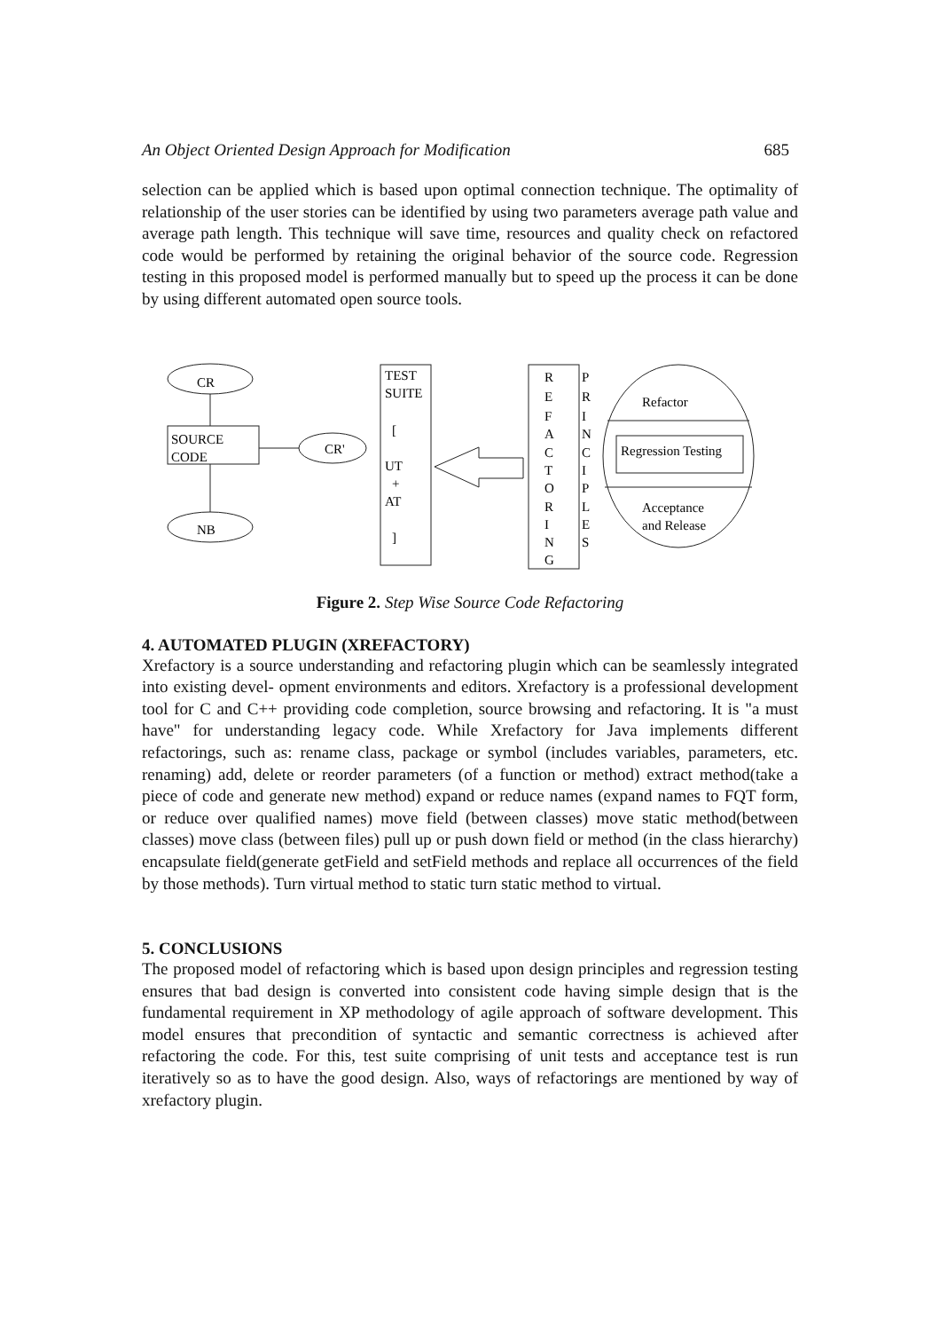An Object Oriented Design Approach for Modification 685
selection can be applied which is based upon optimal connection technique. The optimality of relationship of the user stories can be identified by using two parameters average path value and average path length. This technique will save time, resources and quality check on refactored code would be performed by retaining the original behavior of the source code. Regression testing in this proposed model is performed manually but to speed up the process it can be done by using different automated open source tools.
CR
NB
SOURCE
CODE
CR'
TEST
SUITE
[
UT
+
AT
]
R
E
F
A
C
T
O
R
I
N
G
P
R
I
N
C
I
P
L
E
S
Refactor
Regression Testing
Acceptance
and Release
Figure 2. Step Wise Source Code Refactoring
4. AUTOMATED PLUGIN (XREFACTORY)
Xrefactory is a source understanding and refactoring plugin which can be seamlessly integrated into existing devel- opment environments and editors. Xrefactory is a professional development tool for C and C++ providing code completion, source browsing and refactoring. It is "a must have" for understanding legacy code. While Xrefactory for Java implements different refactorings, such as: rename class, package or symbol (includes variables, parameters, etc. renaming) add, delete or reorder parameters (of a function or method) extract method(take a piece of code and generate new method) expand or reduce names (expand names to FQT form, or reduce over qualified names) move field (between classes) move static method(between classes) move class (between files) pull up or push down field or method (in the class hierarchy) encapsulate field(generate getField and setField methods and replace all occurrences of the field by those methods). Turn virtual method to static turn static method to virtual.
5. CONCLUSIONS
The proposed model of refactoring which is based upon design principles and regression testing ensures that bad design is converted into consistent code having simple design that is the fundamental requirement in XP methodology of agile approach of software development. This model ensures that precondition of syntactic and semantic correctness is achieved after refactoring the code. For this, test suite comprising of unit tests and acceptance test is run iteratively so as to have the good design. Also, ways of refactorings are mentioned by way of xrefactory plugin.